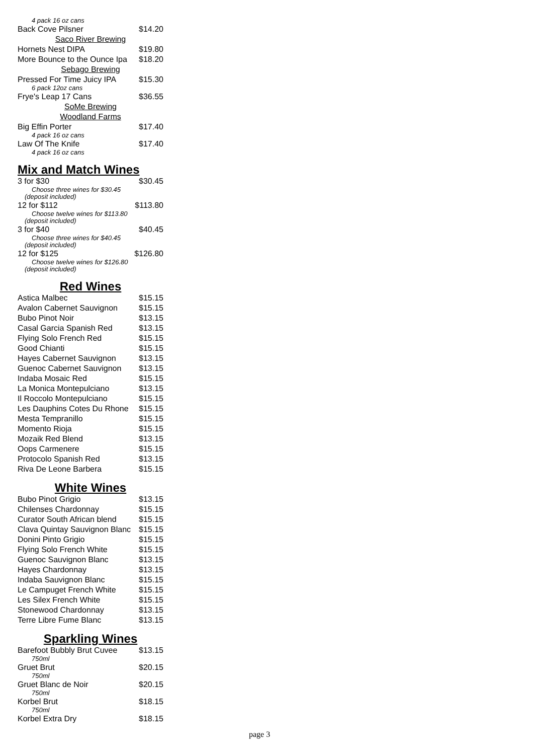| 4 pack 16 oz cans | |
| Back Cove Pilsner | $14.20 |
| Saco River Brewing | |
| Hornets Nest DIPA | $19.80 |
| More Bounce to the Ounce Ipa | $18.20 |
| Sebago Brewing | |
| Pressed For Time Juicy IPA | $15.30 |
| 6 pack 12oz cans | |
| Frye's Leap 17 Cans | $36.55 |
| SoMe Brewing | |
| Woodland Farms | |
| Big Effin Porter | $17.40 |
| 4 pack 16 oz cans | |
| Law Of The Knife | $17.40 |
| 4 pack 16 oz cans | |
Mix and Match Wines
| 3 for $30 | $30.45 |
| Choose three wines for $30.45 | |
| (deposit included) | |
| 12 for $112 | $113.80 |
| Choose twelve wines for $113.80 | |
| (deposit included) | |
| 3 for $40 | $40.45 |
| Choose three wines for $40.45 | |
| (deposit included) | |
| 12 for $125 | $126.80 |
| Choose twelve wines for $126.80 | |
| (deposit included) | |
Red Wines
| Astica Malbec | $15.15 |
| Avalon Cabernet Sauvignon | $15.15 |
| Bubo Pinot Noir | $13.15 |
| Casal Garcia Spanish Red | $13.15 |
| Flying Solo French Red | $15.15 |
| Good Chianti | $15.15 |
| Hayes Cabernet Sauvignon | $13.15 |
| Guenoc Cabernet Sauvignon | $13.15 |
| Indaba Mosaic Red | $15.15 |
| La Monica Montepulciano | $13.15 |
| Il Roccolo Montepulciano | $15.15 |
| Les Dauphins Cotes Du Rhone | $15.15 |
| Mesta Tempranillo | $15.15 |
| Momento Rioja | $15.15 |
| Mozaik Red Blend | $13.15 |
| Oops Carmenere | $15.15 |
| Protocolo Spanish Red | $13.15 |
| Riva De Leone Barbera | $15.15 |
White Wines
| Bubo Pinot Grigio | $13.15 |
| Chilenses Chardonnay | $15.15 |
| Curator South African blend | $15.15 |
| Clava Quintay Sauvignon Blanc | $15.15 |
| Donini Pinto Grigio | $15.15 |
| Flying Solo French White | $15.15 |
| Guenoc Sauvignon Blanc | $13.15 |
| Hayes Chardonnay | $13.15 |
| Indaba Sauvignon Blanc | $15.15 |
| Le Campuget French White | $15.15 |
| Les Silex French White | $15.15 |
| Stonewood Chardonnay | $13.15 |
| Terre Libre Fume Blanc | $13.15 |
Sparkling Wines
| Barefoot Bubbly Brut Cuvee | $13.15 |
| 750ml | |
| Gruet Brut | $20.15 |
| 750ml | |
| Gruet Blanc de Noir | $20.15 |
| 750ml | |
| Korbel Brut | $18.15 |
| 750ml | |
| Korbel Extra Dry | $18.15 |
page 3